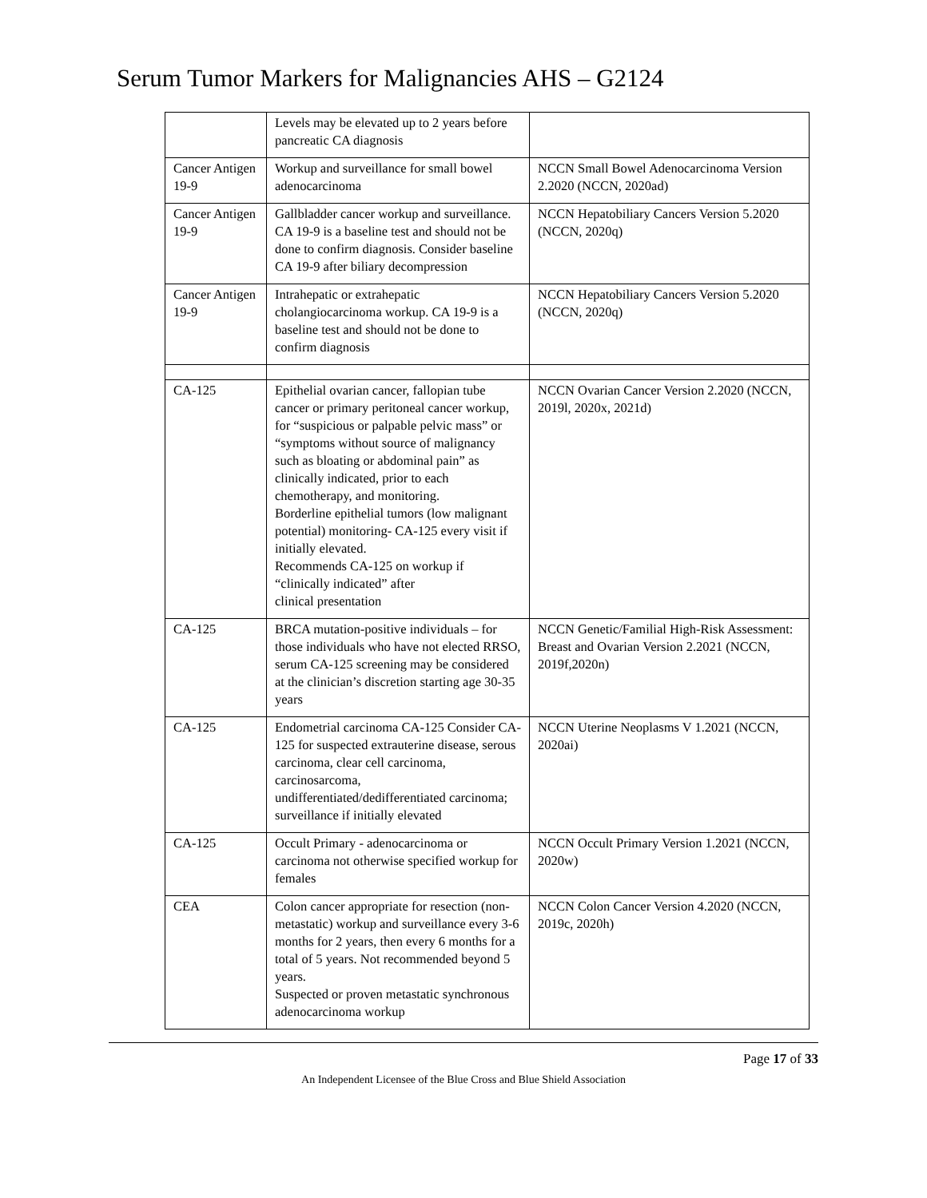Serum Tumor Markers for Malignancies AHS – G2124
| | Levels may be elevated up to 2 years before pancreatic CA diagnosis | |
| Cancer Antigen 19-9 | Workup and surveillance for small bowel adenocarcinoma | NCCN Small Bowel Adenocarcinoma Version 2.2020 (NCCN, 2020ad) |
| Cancer Antigen 19-9 | Gallbladder cancer workup and surveillance. CA 19-9 is a baseline test and should not be done to confirm diagnosis. Consider baseline CA 19-9 after biliary decompression | NCCN Hepatobiliary Cancers Version 5.2020 (NCCN, 2020q) |
| Cancer Antigen 19-9 | Intrahepatic or extrahepatic cholangiocarcinoma workup. CA 19-9 is a baseline test and should not be done to confirm diagnosis | NCCN Hepatobiliary Cancers Version 5.2020 (NCCN, 2020q) |
| CA-125 | Epithelial ovarian cancer, fallopian tube cancer or primary peritoneal cancer workup, for “suspicious or palpable pelvic mass” or “symptoms without source of malignancy such as bloating or abdominal pain” as clinically indicated, prior to each chemotherapy, and monitoring. Borderline epithelial tumors (low malignant potential) monitoring- CA-125 every visit if initially elevated. Recommends CA-125 on workup if “clinically indicated” after clinical presentation | NCCN Ovarian Cancer Version 2.2020 (NCCN, 2019l, 2020x, 2021d) |
| CA-125 | BRCA mutation-positive individuals – for those individuals who have not elected RRSO, serum CA-125 screening may be considered at the clinician’s discretion starting age 30-35 years | NCCN Genetic/Familial High-Risk Assessment: Breast and Ovarian Version 2.2021 (NCCN, 2019f,2020n) |
| CA-125 | Endometrial carcinoma CA-125 Consider CA-125 for suspected extrauterine disease, serous carcinoma, clear cell carcinoma, carcinosarcoma, undifferentiated/dedifferentiated carcinoma; surveillance if initially elevated | NCCN Uterine Neoplasms V 1.2021 (NCCN, 2020ai) |
| CA-125 | Occult Primary - adenocarcinoma or carcinoma not otherwise specified workup for females | NCCN Occult Primary Version 1.2021 (NCCN, 2020w) |
| CEA | Colon cancer appropriate for resection (non-metastatic) workup and surveillance every 3-6 months for 2 years, then every 6 months for a total of 5 years. Not recommended beyond 5 years. Suspected or proven metastatic synchronous adenocarcinoma workup | NCCN Colon Cancer Version 4.2020 (NCCN, 2019c, 2020h) |
Page 17 of 33
An Independent Licensee of the Blue Cross and Blue Shield Association